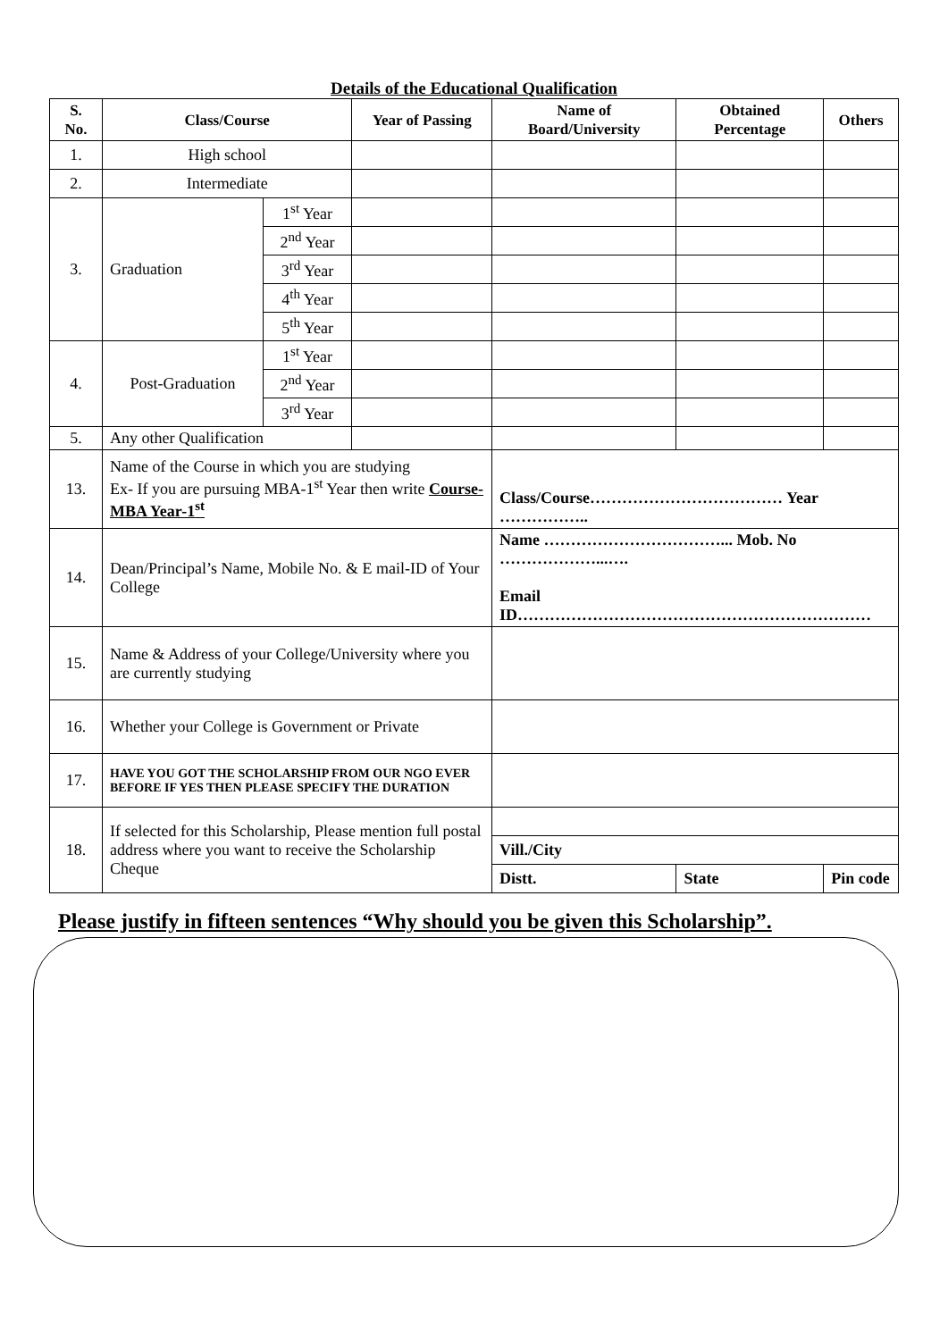Details of the Educational Qualification
| S. No. | Class/Course | | Year of Passing | Name of Board/University | Obtained Percentage | Others |
| --- | --- | --- | --- | --- | --- | --- |
| 1. | High school | | | | | |
| 2. | Intermediate | | | | | |
| 3. | Graduation | 1<sup>st</sup> Year | | | | |
| | | 2<sup>nd</sup> Year | | | | |
| | | 3<sup>rd</sup> Year | | | | |
| | | 4<sup>th</sup> Year | | | | |
| | | 5<sup>th</sup> Year | | | | |
| 4. | Post-Graduation | 1<sup>st</sup> Year | | | | |
| | | 2<sup>nd</sup> Year | | | | |
| | | 3<sup>rd</sup> Year | | | | |
| 5. | Any other Qualification | | | | | |
| 13. | Name of the Course in which you are studying Ex- If you are pursuing MBA-1<sup>st</sup> Year then write Course-MBA Year-1<sup>st</sup> | | | Class/Course……………………………… Year …………….. | | |
| 14. | Dean/Principal’s Name, Mobile No. & E mail-ID of Your College | | | Name ……………………………... Mob. No ………………...…. Email ID………………………………………………………… | | |
| 15. | Name & Address of your College/University where you are currently studying | | | | | |
| 16. | Whether your College is Government or Private | | | | | |
| 17. | HAVE YOU GOT THE SCHOLARSHIP FROM OUR NGO EVER BEFORE IF YES THEN PLEASE SPECIFY THE DURATION | | | | | |
| 18. | If selected for this Scholarship, Please mention full postal address where you want to receive the Scholarship Cheque | | | | | |
| | | | | Vill./City | | |
| | | | | Distt. | State | Pin code |
Please justify in fifteen sentences “Why should you be given this Scholarship”.